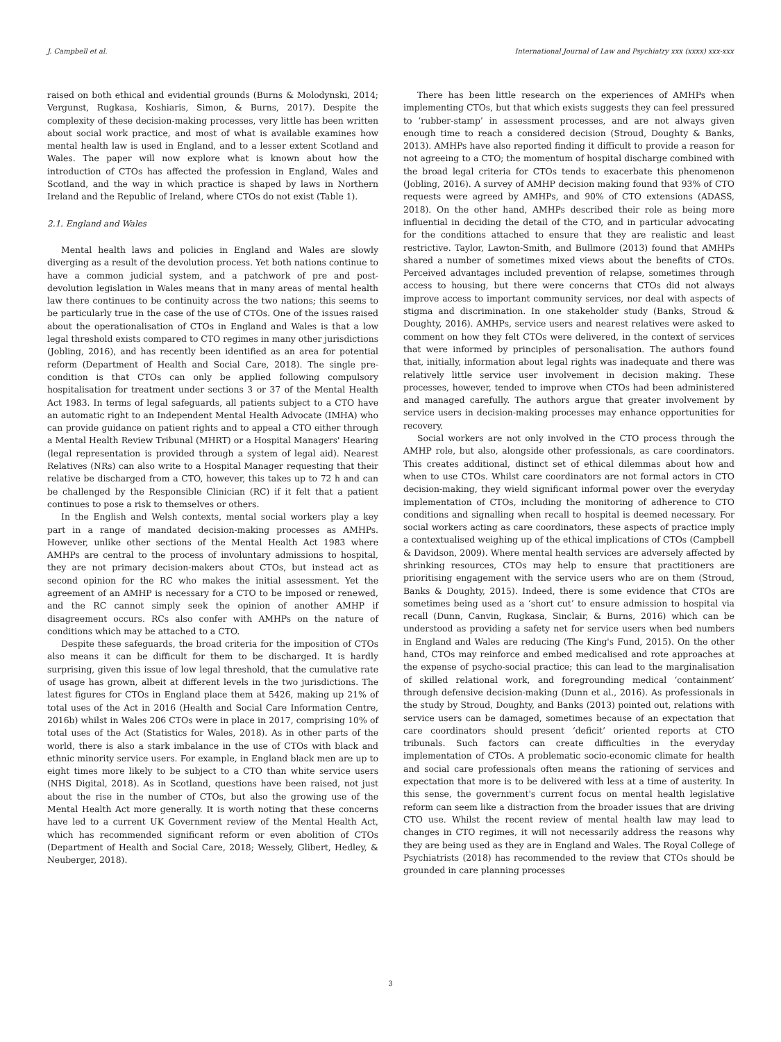J. Campbell et al. International Journal of Law and Psychiatry xxx (xxxx) xxx-xxx
raised on both ethical and evidential grounds (Burns & Molodynski, 2014; Vergunst, Rugkasa, Koshiaris, Simon, & Burns, 2017). Despite the complexity of these decision-making processes, very little has been written about social work practice, and most of what is available examines how mental health law is used in England, and to a lesser extent Scotland and Wales. The paper will now explore what is known about how the introduction of CTOs has affected the profession in England, Wales and Scotland, and the way in which practice is shaped by laws in Northern Ireland and the Republic of Ireland, where CTOs do not exist (Table 1).
2.1. England and Wales
Mental health laws and policies in England and Wales are slowly diverging as a result of the devolution process. Yet both nations continue to have a common judicial system, and a patchwork of pre and post-devolution legislation in Wales means that in many areas of mental health law there continues to be continuity across the two nations; this seems to be particularly true in the case of the use of CTOs. One of the issues raised about the operationalisation of CTOs in England and Wales is that a low legal threshold exists compared to CTO regimes in many other jurisdictions (Jobling, 2016), and has recently been identified as an area for potential reform (Department of Health and Social Care, 2018). The single pre-condition is that CTOs can only be applied following compulsory hospitalisation for treatment under sections 3 or 37 of the Mental Health Act 1983. In terms of legal safeguards, all patients subject to a CTO have an automatic right to an Independent Mental Health Advocate (IMHA) who can provide guidance on patient rights and to appeal a CTO either through a Mental Health Review Tribunal (MHRT) or a Hospital Managers' Hearing (legal representation is provided through a system of legal aid). Nearest Relatives (NRs) can also write to a Hospital Manager requesting that their relative be discharged from a CTO, however, this takes up to 72 h and can be challenged by the Responsible Clinician (RC) if it felt that a patient continues to pose a risk to themselves or others.
In the English and Welsh contexts, mental social workers play a key part in a range of mandated decision-making processes as AMHPs. However, unlike other sections of the Mental Health Act 1983 where AMHPs are central to the process of involuntary admissions to hospital, they are not primary decision-makers about CTOs, but instead act as second opinion for the RC who makes the initial assessment. Yet the agreement of an AMHP is necessary for a CTO to be imposed or renewed, and the RC cannot simply seek the opinion of another AMHP if disagreement occurs. RCs also confer with AMHPs on the nature of conditions which may be attached to a CTO.
Despite these safeguards, the broad criteria for the imposition of CTOs also means it can be difficult for them to be discharged. It is hardly surprising, given this issue of low legal threshold, that the cumulative rate of usage has grown, albeit at different levels in the two jurisdictions. The latest figures for CTOs in England place them at 5426, making up 21% of total uses of the Act in 2016 (Health and Social Care Information Centre, 2016b) whilst in Wales 206 CTOs were in place in 2017, comprising 10% of total uses of the Act (Statistics for Wales, 2018). As in other parts of the world, there is also a stark imbalance in the use of CTOs with black and ethnic minority service users. For example, in England black men are up to eight times more likely to be subject to a CTO than white service users (NHS Digital, 2018). As in Scotland, questions have been raised, not just about the rise in the number of CTOs, but also the growing use of the Mental Health Act more generally. It is worth noting that these concerns have led to a current UK Government review of the Mental Health Act, which has recommended significant reform or even abolition of CTOs (Department of Health and Social Care, 2018; Wessely, Glibert, Hedley, & Neuberger, 2018).
There has been little research on the experiences of AMHPs when implementing CTOs, but that which exists suggests they can feel pressured to ‘rubber-stamp’ in assessment processes, and are not always given enough time to reach a considered decision (Stroud, Doughty & Banks, 2013). AMHPs have also reported finding it difficult to provide a reason for not agreeing to a CTO; the momentum of hospital discharge combined with the broad legal criteria for CTOs tends to exacerbate this phenomenon (Jobling, 2016). A survey of AMHP decision making found that 93% of CTO requests were agreed by AMHPs, and 90% of CTO extensions (ADASS, 2018). On the other hand, AMHPs described their role as being more influential in deciding the detail of the CTO, and in particular advocating for the conditions attached to ensure that they are realistic and least restrictive. Taylor, Lawton-Smith, and Bullmore (2013) found that AMHPs shared a number of sometimes mixed views about the benefits of CTOs. Perceived advantages included prevention of relapse, sometimes through access to housing, but there were concerns that CTOs did not always improve access to important community services, nor deal with aspects of stigma and discrimination. In one stakeholder study (Banks, Stroud & Doughty, 2016). AMHPs, service users and nearest relatives were asked to comment on how they felt CTOs were delivered, in the context of services that were informed by principles of personalisation. The authors found that, initially, information about legal rights was inadequate and there was relatively little service user involvement in decision making. These processes, however, tended to improve when CTOs had been administered and managed carefully. The authors argue that greater involvement by service users in decision-making processes may enhance opportunities for recovery.
Social workers are not only involved in the CTO process through the AMHP role, but also, alongside other professionals, as care coordinators. This creates additional, distinct set of ethical dilemmas about how and when to use CTOs. Whilst care coordinators are not formal actors in CTO decision-making, they wield significant informal power over the everyday implementation of CTOs, including the monitoring of adherence to CTO conditions and signalling when recall to hospital is deemed necessary. For social workers acting as care coordinators, these aspects of practice imply a contextualised weighing up of the ethical implications of CTOs (Campbell & Davidson, 2009). Where mental health services are adversely affected by shrinking resources, CTOs may help to ensure that practitioners are prioritising engagement with the service users who are on them (Stroud, Banks & Doughty, 2015). Indeed, there is some evidence that CTOs are sometimes being used as a ‘short cut’ to ensure admission to hospital via recall (Dunn, Canvin, Rugkasa, Sinclair, & Burns, 2016) which can be understood as providing a safety net for service users when bed numbers in England and Wales are reducing (The King's Fund, 2015). On the other hand, CTOs may reinforce and embed medicalised and rote approaches at the expense of psycho-social practice; this can lead to the marginalisation of skilled relational work, and foregrounding medical ‘containment’ through defensive decision-making (Dunn et al., 2016). As professionals in the study by Stroud, Doughty, and Banks (2013) pointed out, relations with service users can be damaged, sometimes because of an expectation that care coordinators should present ‘deficit’ oriented reports at CTO tribunals. Such factors can create difficulties in the everyday implementation of CTOs. A problematic socio-economic climate for health and social care professionals often means the rationing of services and expectation that more is to be delivered with less at a time of austerity. In this sense, the government's current focus on mental health legislative reform can seem like a distraction from the broader issues that are driving CTO use. Whilst the recent review of mental health law may lead to changes in CTO regimes, it will not necessarily address the reasons why they are being used as they are in England and Wales. The Royal College of Psychiatrists (2018) has recommended to the review that CTOs should be grounded in care planning processes
3